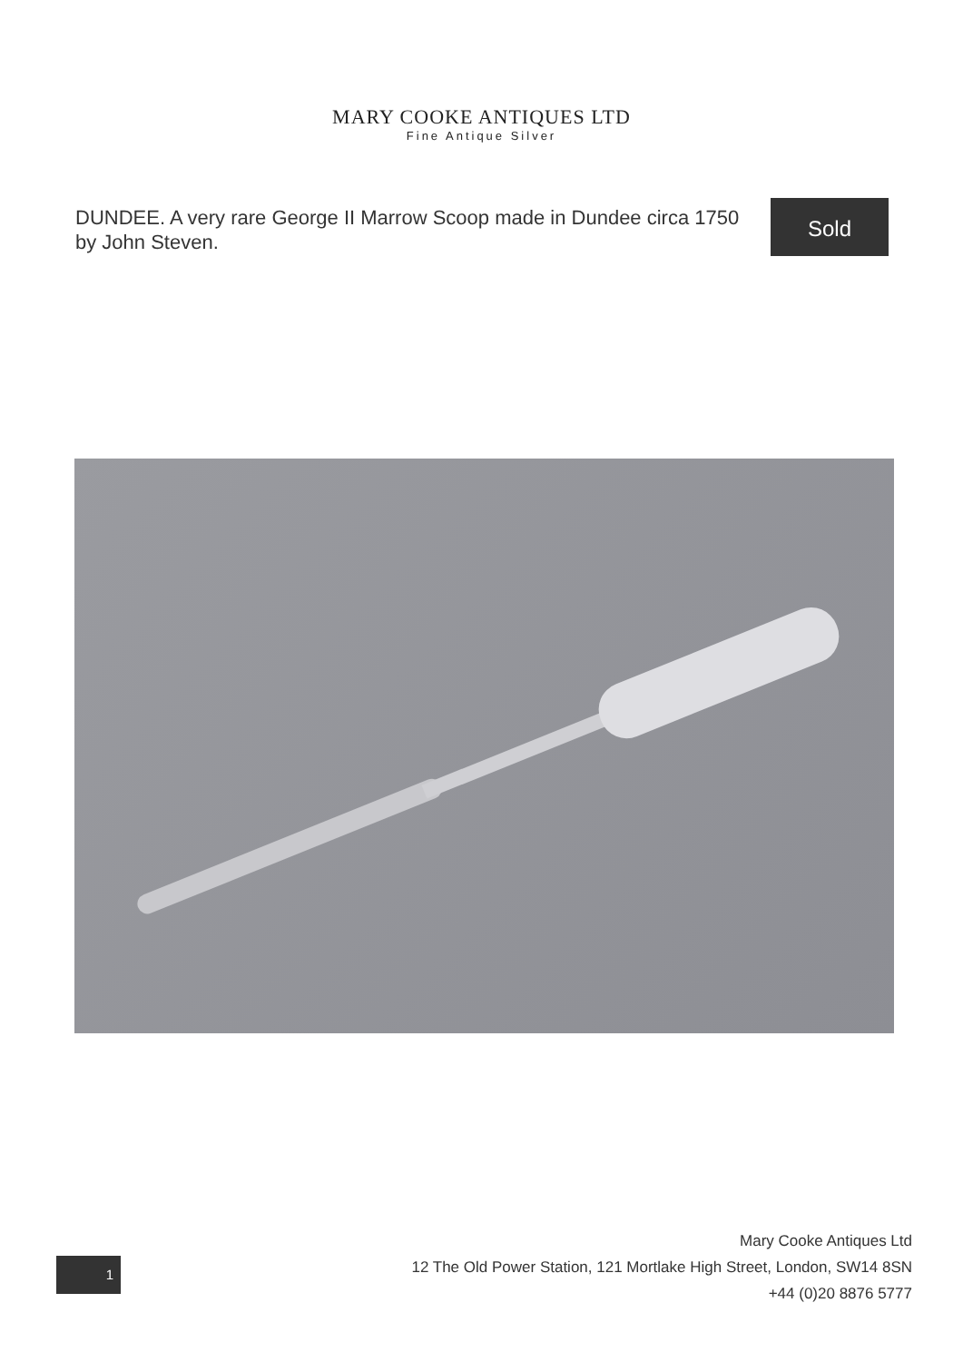MARY COOKE ANTIQUES LTD
Fine Antique Silver
DUNDEE. A very rare George II Marrow Scoop made in Dundee circa 1750 by John Steven.
Sold
1
Mary Cooke Antiques Ltd
12 The Old Power Station, 121 Mortlake High Street, London, SW14 8SN
+44 (0)20 8876 5777